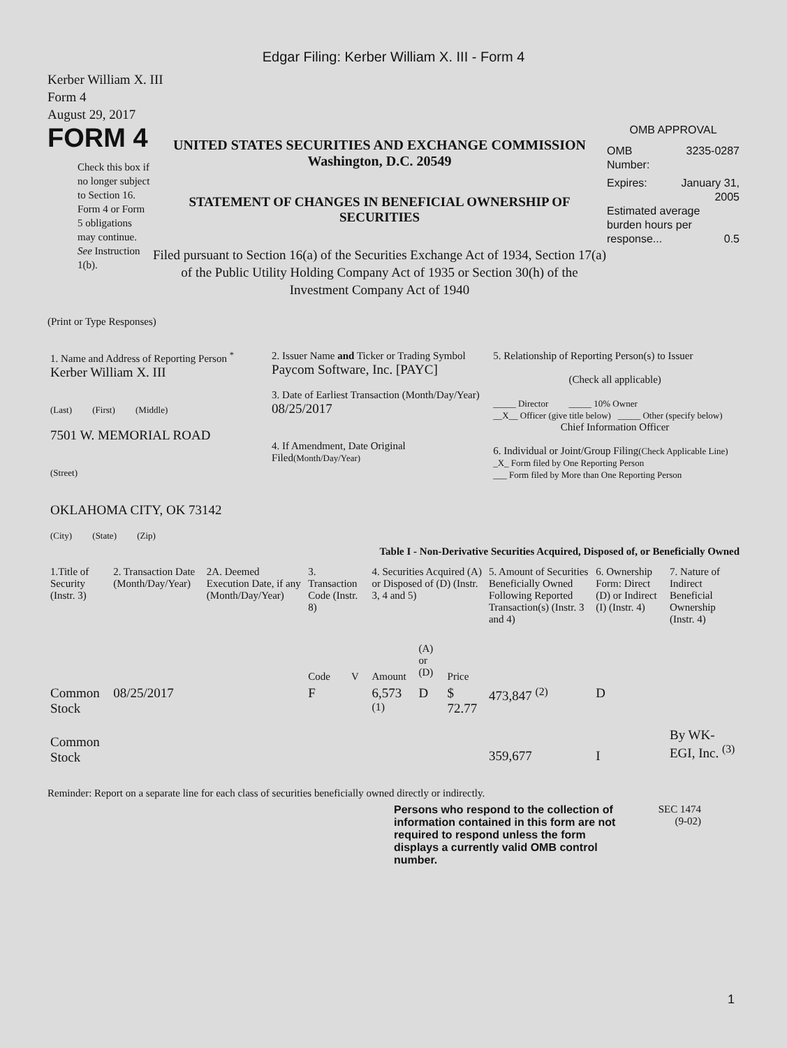Edgar Filing: Kerber William X. III - Form 4
Kerber William X. III
Form 4
August 29, 2017
FORM 4
Check this box if no longer subject to Section 16. Form 4 or Form 5 obligations may continue. See Instruction 1(b).
UNITED STATES SECURITIES AND EXCHANGE COMMISSION
Washington, D.C. 20549
STATEMENT OF CHANGES IN BENEFICIAL OWNERSHIP OF SECURITIES
Filed pursuant to Section 16(a) of the Securities Exchange Act of 1934, Section 17(a) of the Public Utility Holding Company Act of 1935 or Section 30(h) of the Investment Company Act of 1940
OMB APPROVAL
OMB
Number: 3235-0287
Expires: January 31,
2005
Estimated average burden hours per response... 0.5
(Print or Type Responses)
| 1. Name and Address of Reporting Person <sup>*</sup> Kerber William X. III (Last) (First) (Middle) 7501 W. MEMORIAL ROAD (Street) OKLAHOMA CITY, OK 73142 (City) (State) (Zip) | 2. Issuer Name and Ticker or Trading Symbol Paycom Software, Inc. [PAYC] 3. Date of Earliest Transaction (Month/Day/Year) 08/25/2017 4. If Amendment, Date Original Filed (Month/Day/Year) | 5. Relationship of Reporting Person(s) to Issuer (Check all applicable) _____ Director _____ 10% Owner __X__ Officer (give title below) _____ Other (specify below) Chief Information Officer 6. Individual or Joint/Group Filing (Check Applicable Line) _X_ Form filed by One Reporting Person ___ Form filed by More than One Reporting Person |
Table I - Non-Derivative Securities Acquired, Disposed of, or Beneficially Owned
| 1.Title of Security (Instr. 3) | 2. Transaction Date (Month/Day/Year) | 2A. Deemed Execution Date, if any (Month/Day/Year) | 3. Transaction Code (Instr. 8) | | 4. Securities Acquired (A) or Disposed of (D) (Instr. 3, 4 and 5) | | | 5. Amount of Securities Beneficially Owned Following Reported Transaction(s) (Instr. 3 and 4) | 6. Ownership Form: Direct (D) or Indirect (I) (Instr. 4) | 7. Nature of Indirect Beneficial Ownership (Instr. 4) |
| --- | --- | --- | --- | --- | --- | --- | --- | --- | --- | --- |
| | | | Code | V | Amount | (A) or (D) | Price | | | |
| Common Stock | 08/25/2017 | | F | | 6,573 <sup>(1)</sup> | D | $ 72.77 | 473,847 <sup>(2)</sup> | D | |
| Common Stock | | | | | | | | 359,677 | I | By WK-EGI, Inc. <sup>(3)</sup> |
Reminder: Report on a separate line for each class of securities beneficially owned directly or indirectly.
Persons who respond to the collection of information contained in this form are not required to respond unless the form displays a currently valid OMB control number.
SEC 1474
(9-02)
1